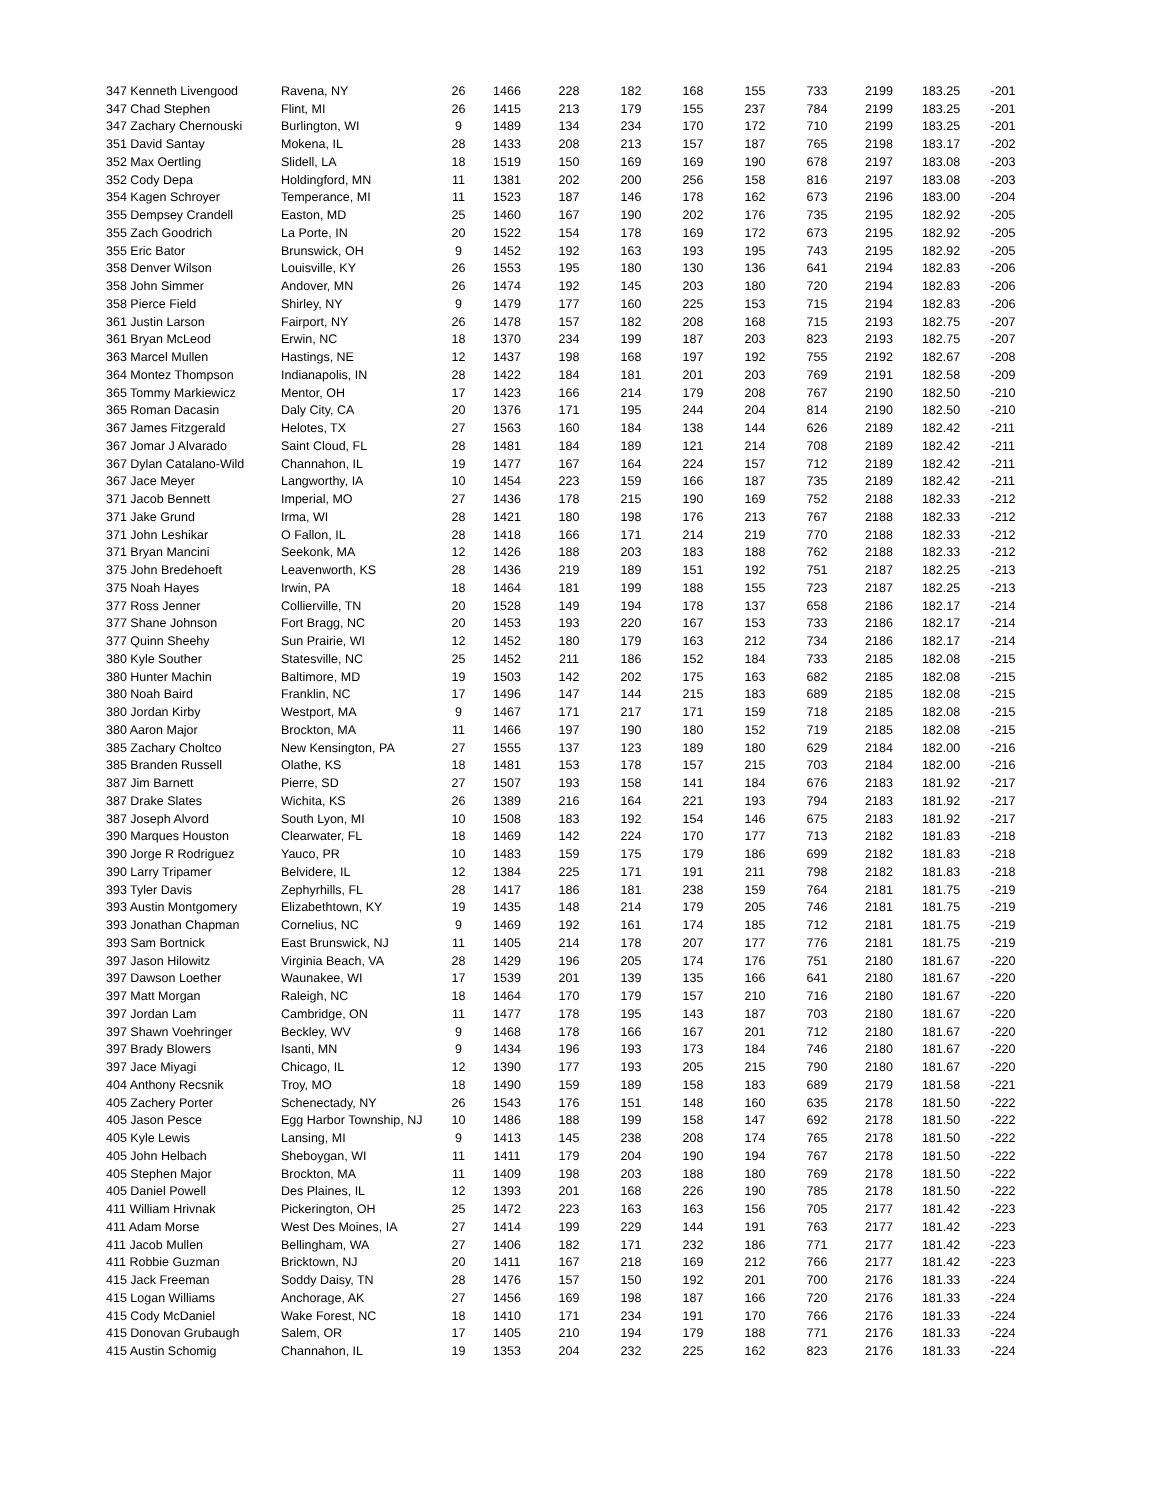| 347 Kenneth Livengood | Ravena, NY | 26 | 1466 | 228 | 182 | 168 | 155 | 733 | 2199 | 183.25 | -201 |
| 347 Chad Stephen | Flint, MI | 26 | 1415 | 213 | 179 | 155 | 237 | 784 | 2199 | 183.25 | -201 |
| 347 Zachary Chernouski | Burlington, WI | 9 | 1489 | 134 | 234 | 170 | 172 | 710 | 2199 | 183.25 | -201 |
| 351 David Santay | Mokena, IL | 28 | 1433 | 208 | 213 | 157 | 187 | 765 | 2198 | 183.17 | -202 |
| 352 Max Oertling | Slidell, LA | 18 | 1519 | 150 | 169 | 169 | 190 | 678 | 2197 | 183.08 | -203 |
| 352 Cody Depa | Holdingford, MN | 11 | 1381 | 202 | 200 | 256 | 158 | 816 | 2197 | 183.08 | -203 |
| 354 Kagen Schroyer | Temperance, MI | 11 | 1523 | 187 | 146 | 178 | 162 | 673 | 2196 | 183.00 | -204 |
| 355 Dempsey Crandell | Easton, MD | 25 | 1460 | 167 | 190 | 202 | 176 | 735 | 2195 | 182.92 | -205 |
| 355 Zach Goodrich | La Porte, IN | 20 | 1522 | 154 | 178 | 169 | 172 | 673 | 2195 | 182.92 | -205 |
| 355 Eric Bator | Brunswick, OH | 9 | 1452 | 192 | 163 | 193 | 195 | 743 | 2195 | 182.92 | -205 |
| 358 Denver Wilson | Louisville, KY | 26 | 1553 | 195 | 180 | 130 | 136 | 641 | 2194 | 182.83 | -206 |
| 358 John Simmer | Andover, MN | 26 | 1474 | 192 | 145 | 203 | 180 | 720 | 2194 | 182.83 | -206 |
| 358 Pierce Field | Shirley, NY | 9 | 1479 | 177 | 160 | 225 | 153 | 715 | 2194 | 182.83 | -206 |
| 361 Justin Larson | Fairport, NY | 26 | 1478 | 157 | 182 | 208 | 168 | 715 | 2193 | 182.75 | -207 |
| 361 Bryan McLeod | Erwin, NC | 18 | 1370 | 234 | 199 | 187 | 203 | 823 | 2193 | 182.75 | -207 |
| 363 Marcel Mullen | Hastings, NE | 12 | 1437 | 198 | 168 | 197 | 192 | 755 | 2192 | 182.67 | -208 |
| 364 Montez Thompson | Indianapolis, IN | 28 | 1422 | 184 | 181 | 201 | 203 | 769 | 2191 | 182.58 | -209 |
| 365 Tommy Markiewicz | Mentor, OH | 17 | 1423 | 166 | 214 | 179 | 208 | 767 | 2190 | 182.50 | -210 |
| 365 Roman Dacasin | Daly City, CA | 20 | 1376 | 171 | 195 | 244 | 204 | 814 | 2190 | 182.50 | -210 |
| 367 James Fitzgerald | Helotes, TX | 27 | 1563 | 160 | 184 | 138 | 144 | 626 | 2189 | 182.42 | -211 |
| 367 Jomar J Alvarado | Saint Cloud, FL | 28 | 1481 | 184 | 189 | 121 | 214 | 708 | 2189 | 182.42 | -211 |
| 367 Dylan Catalano-Wild | Channahon, IL | 19 | 1477 | 167 | 164 | 224 | 157 | 712 | 2189 | 182.42 | -211 |
| 367 Jace Meyer | Langworthy, IA | 10 | 1454 | 223 | 159 | 166 | 187 | 735 | 2189 | 182.42 | -211 |
| 371 Jacob Bennett | Imperial, MO | 27 | 1436 | 178 | 215 | 190 | 169 | 752 | 2188 | 182.33 | -212 |
| 371 Jake Grund | Irma, WI | 28 | 1421 | 180 | 198 | 176 | 213 | 767 | 2188 | 182.33 | -212 |
| 371 John Leshikar | O Fallon, IL | 28 | 1418 | 166 | 171 | 214 | 219 | 770 | 2188 | 182.33 | -212 |
| 371 Bryan Mancini | Seekonk, MA | 12 | 1426 | 188 | 203 | 183 | 188 | 762 | 2188 | 182.33 | -212 |
| 375 John Bredehoeft | Leavenworth, KS | 28 | 1436 | 219 | 189 | 151 | 192 | 751 | 2187 | 182.25 | -213 |
| 375 Noah Hayes | Irwin, PA | 18 | 1464 | 181 | 199 | 188 | 155 | 723 | 2187 | 182.25 | -213 |
| 377 Ross Jenner | Collierville, TN | 20 | 1528 | 149 | 194 | 178 | 137 | 658 | 2186 | 182.17 | -214 |
| 377 Shane Johnson | Fort Bragg, NC | 20 | 1453 | 193 | 220 | 167 | 153 | 733 | 2186 | 182.17 | -214 |
| 377 Quinn Sheehy | Sun Prairie, WI | 12 | 1452 | 180 | 179 | 163 | 212 | 734 | 2186 | 182.17 | -214 |
| 380 Kyle Souther | Statesville, NC | 25 | 1452 | 211 | 186 | 152 | 184 | 733 | 2185 | 182.08 | -215 |
| 380 Hunter Machin | Baltimore, MD | 19 | 1503 | 142 | 202 | 175 | 163 | 682 | 2185 | 182.08 | -215 |
| 380 Noah Baird | Franklin, NC | 17 | 1496 | 147 | 144 | 215 | 183 | 689 | 2185 | 182.08 | -215 |
| 380 Jordan Kirby | Westport, MA | 9 | 1467 | 171 | 217 | 171 | 159 | 718 | 2185 | 182.08 | -215 |
| 380 Aaron Major | Brockton, MA | 11 | 1466 | 197 | 190 | 180 | 152 | 719 | 2185 | 182.08 | -215 |
| 385 Zachary Choltco | New Kensington, PA | 27 | 1555 | 137 | 123 | 189 | 180 | 629 | 2184 | 182.00 | -216 |
| 385 Branden Russell | Olathe, KS | 18 | 1481 | 153 | 178 | 157 | 215 | 703 | 2184 | 182.00 | -216 |
| 387 Jim Barnett | Pierre, SD | 27 | 1507 | 193 | 158 | 141 | 184 | 676 | 2183 | 181.92 | -217 |
| 387 Drake Slates | Wichita, KS | 26 | 1389 | 216 | 164 | 221 | 193 | 794 | 2183 | 181.92 | -217 |
| 387 Joseph Alvord | South Lyon, MI | 10 | 1508 | 183 | 192 | 154 | 146 | 675 | 2183 | 181.92 | -217 |
| 390 Marques Houston | Clearwater, FL | 18 | 1469 | 142 | 224 | 170 | 177 | 713 | 2182 | 181.83 | -218 |
| 390 Jorge R Rodriguez | Yauco, PR | 10 | 1483 | 159 | 175 | 179 | 186 | 699 | 2182 | 181.83 | -218 |
| 390 Larry Tripamer | Belvidere, IL | 12 | 1384 | 225 | 171 | 191 | 211 | 798 | 2182 | 181.83 | -218 |
| 393 Tyler Davis | Zephyrhills, FL | 28 | 1417 | 186 | 181 | 238 | 159 | 764 | 2181 | 181.75 | -219 |
| 393 Austin Montgomery | Elizabethtown, KY | 19 | 1435 | 148 | 214 | 179 | 205 | 746 | 2181 | 181.75 | -219 |
| 393 Jonathan Chapman | Cornelius, NC | 9 | 1469 | 192 | 161 | 174 | 185 | 712 | 2181 | 181.75 | -219 |
| 393 Sam Bortnick | East Brunswick, NJ | 11 | 1405 | 214 | 178 | 207 | 177 | 776 | 2181 | 181.75 | -219 |
| 397 Jason Hilowitz | Virginia Beach, VA | 28 | 1429 | 196 | 205 | 174 | 176 | 751 | 2180 | 181.67 | -220 |
| 397 Dawson Loether | Waunakee, WI | 17 | 1539 | 201 | 139 | 135 | 166 | 641 | 2180 | 181.67 | -220 |
| 397 Matt Morgan | Raleigh, NC | 18 | 1464 | 170 | 179 | 157 | 210 | 716 | 2180 | 181.67 | -220 |
| 397 Jordan Lam | Cambridge, ON | 11 | 1477 | 178 | 195 | 143 | 187 | 703 | 2180 | 181.67 | -220 |
| 397 Shawn Voehringer | Beckley, WV | 9 | 1468 | 178 | 166 | 167 | 201 | 712 | 2180 | 181.67 | -220 |
| 397 Brady Blowers | Isanti, MN | 9 | 1434 | 196 | 193 | 173 | 184 | 746 | 2180 | 181.67 | -220 |
| 397 Jace Miyagi | Chicago, IL | 12 | 1390 | 177 | 193 | 205 | 215 | 790 | 2180 | 181.67 | -220 |
| 404 Anthony Recsnik | Troy, MO | 18 | 1490 | 159 | 189 | 158 | 183 | 689 | 2179 | 181.58 | -221 |
| 405 Zachery Porter | Schenectady, NY | 26 | 1543 | 176 | 151 | 148 | 160 | 635 | 2178 | 181.50 | -222 |
| 405 Jason Pesce | Egg Harbor Township, NJ | 10 | 1486 | 188 | 199 | 158 | 147 | 692 | 2178 | 181.50 | -222 |
| 405 Kyle Lewis | Lansing, MI | 9 | 1413 | 145 | 238 | 208 | 174 | 765 | 2178 | 181.50 | -222 |
| 405 John Helbach | Sheboygan, WI | 11 | 1411 | 179 | 204 | 190 | 194 | 767 | 2178 | 181.50 | -222 |
| 405 Stephen Major | Brockton, MA | 11 | 1409 | 198 | 203 | 188 | 180 | 769 | 2178 | 181.50 | -222 |
| 405 Daniel Powell | Des Plaines, IL | 12 | 1393 | 201 | 168 | 226 | 190 | 785 | 2178 | 181.50 | -222 |
| 411 William Hrivnak | Pickerington, OH | 25 | 1472 | 223 | 163 | 163 | 156 | 705 | 2177 | 181.42 | -223 |
| 411 Adam Morse | West Des Moines, IA | 27 | 1414 | 199 | 229 | 144 | 191 | 763 | 2177 | 181.42 | -223 |
| 411 Jacob Mullen | Bellingham, WA | 27 | 1406 | 182 | 171 | 232 | 186 | 771 | 2177 | 181.42 | -223 |
| 411 Robbie Guzman | Bricktown, NJ | 20 | 1411 | 167 | 218 | 169 | 212 | 766 | 2177 | 181.42 | -223 |
| 415 Jack Freeman | Soddy Daisy, TN | 28 | 1476 | 157 | 150 | 192 | 201 | 700 | 2176 | 181.33 | -224 |
| 415 Logan Williams | Anchorage, AK | 27 | 1456 | 169 | 198 | 187 | 166 | 720 | 2176 | 181.33 | -224 |
| 415 Cody McDaniel | Wake Forest, NC | 18 | 1410 | 171 | 234 | 191 | 170 | 766 | 2176 | 181.33 | -224 |
| 415 Donovan Grubaugh | Salem, OR | 17 | 1405 | 210 | 194 | 179 | 188 | 771 | 2176 | 181.33 | -224 |
| 415 Austin Schomig | Channahon, IL | 19 | 1353 | 204 | 232 | 225 | 162 | 823 | 2176 | 181.33 | -224 |